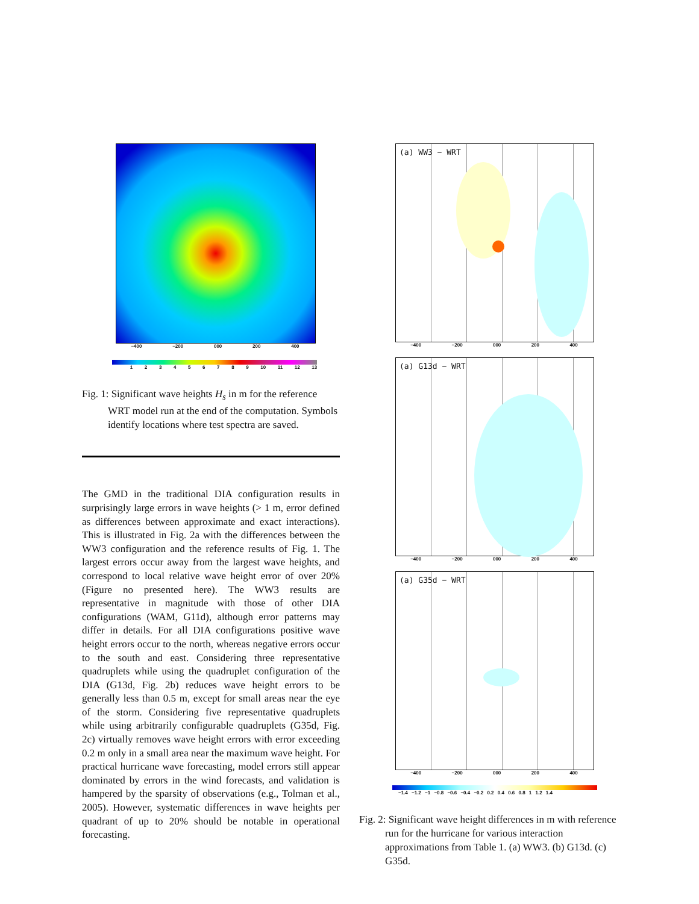−400 −200 000 200 400
123456789 10 11 12 13
Fig. 1: Significant wave heights H<sub>s</sub> in m for the reference WRT model run at the end of the computation. Symbols identify locations where test spectra are saved.
The GMD in the traditional DIA configuration results in surprisingly large errors in wave heights (> 1 m, error defined as differences between approximate and exact interactions). This is illustrated in Fig. 2a with the differences between the WW3 configuration and the reference results of Fig. 1. The largest errors occur away from the largest wave heights, and correspond to local relative wave height error of over 20% (Figure no presented here). The WW3 results are representative in magnitude with those of other DIA configurations (WAM, G11d), although error patterns may differ in details. For all DIA configurations positive wave height errors occur to the north, whereas negative errors occur to the south and east. Considering three representative quadruplets while using the quadruplet configuration of the DIA (G13d, Fig. 2b) reduces wave height errors to be generally less than 0.5 m, except for small areas near the eye of the storm. Considering five representative quadruplets while using arbitrarily configurable quadruplets (G35d, Fig. 2c) virtually removes wave height errors with error exceeding 0.2 m only in a small area near the maximum wave height. For practical hurricane wave forecasting, model errors still appear dominated by errors in the wind forecasts, and validation is hampered by the sparsity of observations (e.g., Tolman et al., 2005). However, systematic differences in wave heights per quadrant of up to 20% should be notable in operational forecasting.
(a) WW3 − WRT
−400 −200 000 200 400
(a) G13d − WRT
−400 −200 000 200 400
(a) G35d − WRT
−400 −200 000 200 400
−1.4 −1.2 −1 −0.8 −0.6 −0.4 −0.2 0.2 0.4 0.6 0.8 1 1.2 1.4
Fig. 2: Significant wave height differences in m with reference run for the hurricane for various interaction approximations from Table 1. (a) WW3. (b) G13d. (c) G35d.